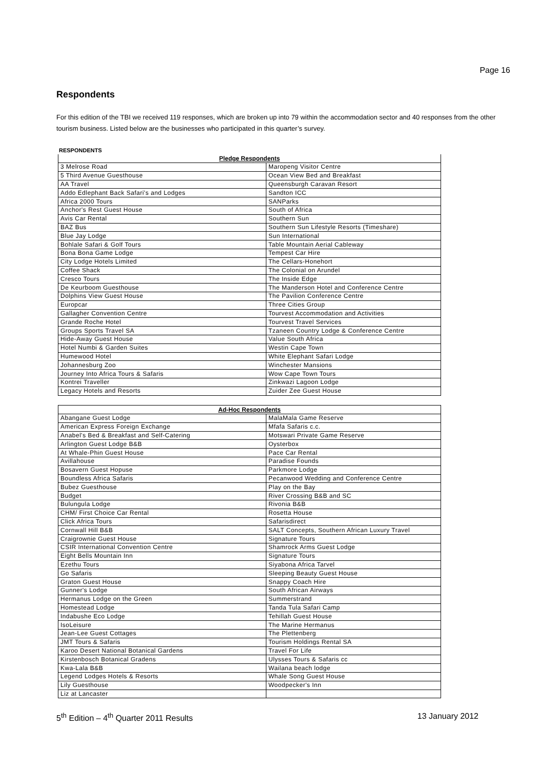Page 16
Respondents
For this edition of the TBI we received 119 responses, which are broken up into 79 within the accommodation sector and 40 responses from the other tourism business. Listed below are the businesses who participated in this quarter’s survey.
RESPONDENTS
| Pledge Respondents | |
| --- | --- |
| 3 Melrose Road | Maropeng Visitor Centre |
| 5 Third Avenue Guesthouse | Ocean View Bed and Breakfast |
| AA Travel | Queensburgh Caravan Resort |
| Addo Edlephant Back Safari's and Lodges | Sandton ICC |
| Africa 2000 Tours | SANParks |
| Anchor's Rest Guest House | South of Africa |
| Avis Car Rental | Southern Sun |
| BAZ Bus | Southern Sun Lifestyle Resorts (Timeshare) |
| Blue Jay Lodge | Sun International |
| Bohlale Safari & Golf Tours | Table Mountain Aerial Cableway |
| Bona Bona Game Lodge | Tempest Car Hire |
| City Lodge Hotels Limited | The Cellars-Honehort |
| Coffee Shack | The Colonial on Arundel |
| Cresco Tours | The Inside Edge |
| De Keurboom Guesthouse | The Manderson Hotel and Conference Centre |
| Dolphins View Guest House | The Pavilion Conference Centre |
| Europcar | Three Cities Group |
| Gallagher Convention Centre | Tourvest Accommodation and Activities |
| Grande Roche Hotel | Tourvest Travel Services |
| Groups Sports Travel SA | Tzaneen Country Lodge & Conference Centre |
| Hide-Away Guest House | Value South Africa |
| Hotel Numbi & Garden Suites | Westin Cape Town |
| Humewood Hotel | White Elephant Safari Lodge |
| Johannesburg Zoo | Winchester Mansions |
| Journey Into Africa Tours & Safaris | Wow Cape Town Tours |
| Kontrei Traveller | Zinkwazi Lagoon Lodge |
| Legacy Hotels and Resorts | Zuider Zee Guest House |
| Ad-Hoc Respondents | |
| --- | --- |
| Abangane Guest Lodge | MalaMala Game Reserve |
| American Express Foreign Exchange | Mfafa Safaris c.c. |
| Anabel's Bed & Breakfast and Self-Catering | Motswari Private Game Reserve |
| Arlington Guest Lodge B&B | Oysterbox |
| At Whale-Phin Guest House | Pace Car Rental |
| Avillahouse | Paradise Founds |
| Bosavern Guest Hopuse | Parkmore Lodge |
| Boundless Africa Safaris | Pecanwood Wedding and Conference Centre |
| Bubez Guesthouse | Play on the Bay |
| Budget | River Crossing B&B and SC |
| Bulungula Lodge | Rivonia B&B |
| CHM/ First Choice Car Rental | Rosetta House |
| Click Africa Tours | Safarisdirect |
| Cornwall Hill B&B | SALT Concepts, Southern African Luxury Travel |
| Craigrownie Guest House | Signature Tours |
| CSIR International Convention Centre | Shamrock Arms Guest Lodge |
| Eight Bells Mountain Inn | Signature Tours |
| Ezethu Tours | Siyabona Africa Tarvel |
| Go Safaris | Sleeping Beauty Guest House |
| Graton Guest House | Snappy Coach Hire |
| Gunner's Lodge | South African Airways |
| Hermanus Lodge on the Green | Summerstrand |
| Homestead Lodge | Tanda Tula Safari Camp |
| Indabushe Eco Lodge | Tehillah Guest House |
| IsoLeisure | The Marine Hermanus |
| Jean-Lee Guest Cottages | The Plettenberg |
| JMT Tours & Safaris | Tourism Holdings Rental SA |
| Karoo Desert National Botanical Gardens | Travel For Life |
| Kirstenbosch Botanical Gradens | Ulysses Tours & Safaris cc |
| Kwa-Lala B&B | Wailana beach lodge |
| Legend Lodges Hotels & Resorts | Whale Song Guest House |
| Lily Guesthouse | Woodpecker's Inn |
| Liz at Lancaster | |
5<sup>th</sup> Edition – 4<sup>th</sup> Quarter 2011 Results 13 January 2012